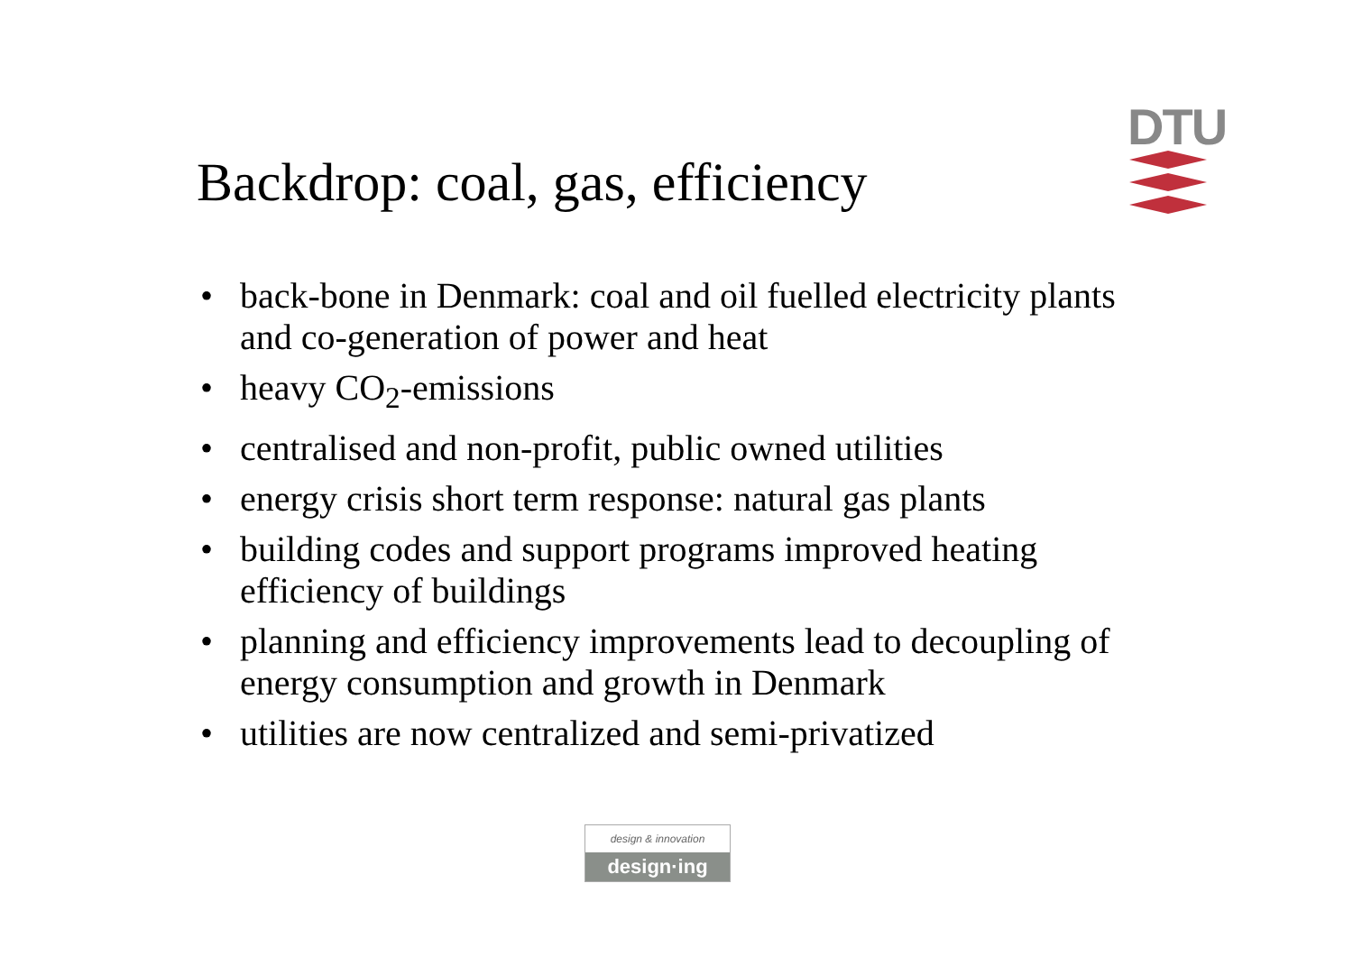Backdrop: coal, gas, efficiency
DTU
• back-bone in Denmark: coal and oil fuelled electricity plants and co-generation of power and heat
• heavy CO<sub>2</sub>-emissions
• centralised and non-profit, public owned utilities
• energy crisis short term response: natural gas plants
• building codes and support programs improved heating efficiency of buildings
• planning and efficiency improvements lead to decoupling of energy consumption and growth in Denmark
• utilities are now centralized and semi-privatized
design & innovation
design·ing